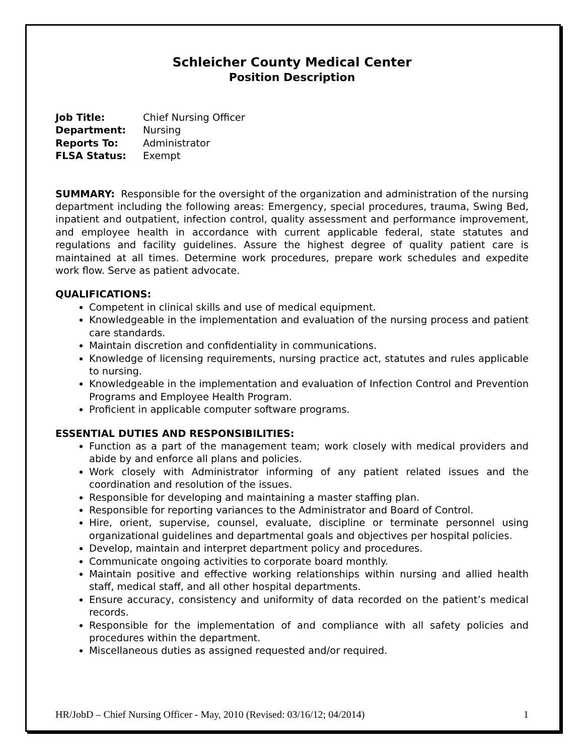Schleicher County Medical Center
Position Description
| Job Title: | Chief Nursing Officer |
| Department: | Nursing |
| Reports To: | Administrator |
| FLSA Status: | Exempt |
SUMMARY: Responsible for the oversight of the organization and administration of the nursing department including the following areas: Emergency, special procedures, trauma, Swing Bed, inpatient and outpatient, infection control, quality assessment and performance improvement, and employee health in accordance with current applicable federal, state statutes and regulations and facility guidelines. Assure the highest degree of quality patient care is maintained at all times. Determine work procedures, prepare work schedules and expedite work flow. Serve as patient advocate.
QUALIFICATIONS:
Competent in clinical skills and use of medical equipment.
Knowledgeable in the implementation and evaluation of the nursing process and patient care standards.
Maintain discretion and confidentiality in communications.
Knowledge of licensing requirements, nursing practice act, statutes and rules applicable to nursing.
Knowledgeable in the implementation and evaluation of Infection Control and Prevention Programs and Employee Health Program.
Proficient in applicable computer software programs.
ESSENTIAL DUTIES AND RESPONSIBILITIES:
Function as a part of the management team; work closely with medical providers and abide by and enforce all plans and policies.
Work closely with Administrator informing of any patient related issues and the coordination and resolution of the issues.
Responsible for developing and maintaining a master staffing plan.
Responsible for reporting variances to the Administrator and Board of Control.
Hire, orient, supervise, counsel, evaluate, discipline or terminate personnel using organizational guidelines and departmental goals and objectives per hospital policies.
Develop, maintain and interpret department policy and procedures.
Communicate ongoing activities to corporate board monthly.
Maintain positive and effective working relationships within nursing and allied health staff, medical staff, and all other hospital departments.
Ensure accuracy, consistency and uniformity of data recorded on the patient’s medical records.
Responsible for the implementation of and compliance with all safety policies and procedures within the department.
Miscellaneous duties as assigned requested and/or required.
HR/JobD – Chief Nursing Officer - May, 2010 (Revised: 03/16/12; 04/2014) 1